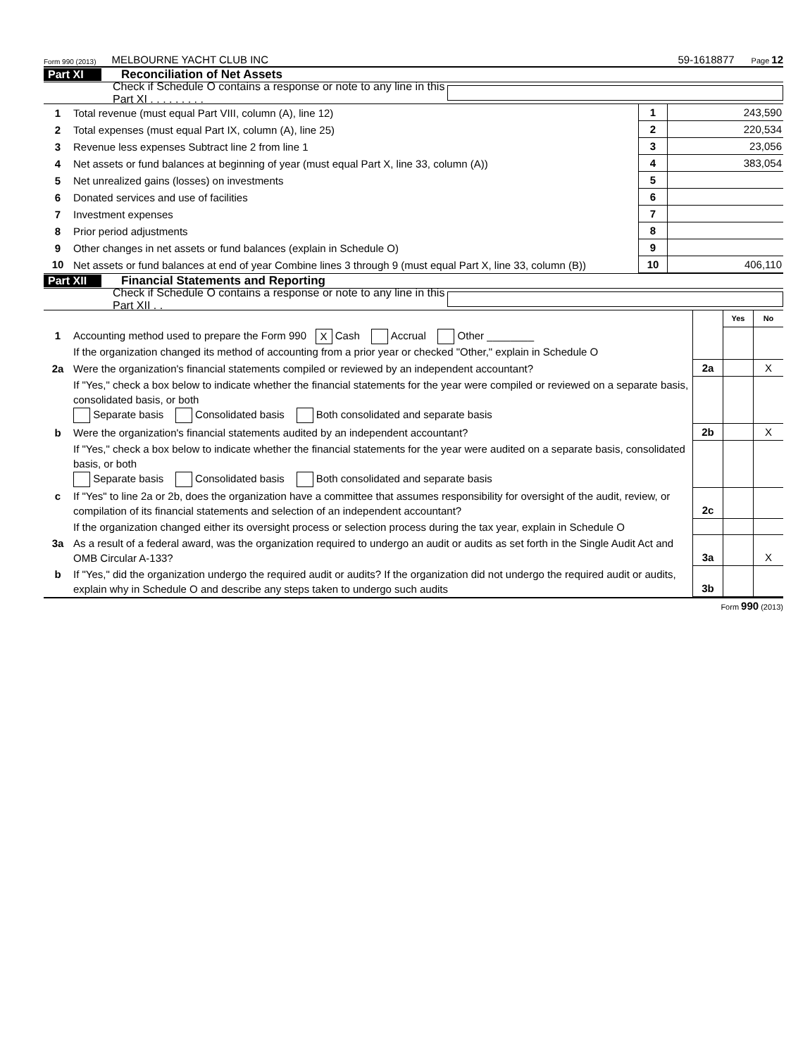Form 990 (2013) MELBOURNE YACHT CLUB INC 59-1618877 Page 12
Part XI Reconciliation of Net Assets
Check if Schedule O contains a response or note to any line in this Part XI . . . . . . . . .
| 1 | Total revenue (must equal Part VIII, column (A), line 12) | 1 | 243,590 |
| 2 | Total expenses (must equal Part IX, column (A), line 25) | 2 | 220,534 |
| 3 | Revenue less expenses Subtract line 2 from line 1 | 3 | 23,056 |
| 4 | Net assets or fund balances at beginning of year (must equal Part X, line 33, column (A)) | 4 | 383,054 |
| 5 | Net unrealized gains (losses) on investments | 5 | |
| 6 | Donated services and use of facilities | 6 | |
| 7 | Investment expenses | 7 | |
| 8 | Prior period adjustments | 8 | |
| 9 | Other changes in net assets or fund balances (explain in Schedule O) | 9 | |
| 10 | Net assets or fund balances at end of year Combine lines 3 through 9 (must equal Part X, line 33, column (B)) | 10 | 406,110 |
Part XII Financial Statements and Reporting
Check if Schedule O contains a response or note to any line in this Part XII . .
| | | | Yes | No |
| 1 | Accounting method used to prepare the Form 990 X Cash Accrual Other ________ If the organization changed its method of accounting from a prior year or checked "Other," explain in Schedule O | | | |
| 2a | Were the organization's financial statements compiled or reviewed by an independent accountant? | 2a | | X |
| | If "Yes," check a box below to indicate whether the financial statements for the year were compiled or reviewed on a separate basis, consolidated basis, or both Separate basis Consolidated basis Both consolidated and separate basis | | | |
| b | Were the organization's financial statements audited by an independent accountant? | 2b | | X |
| | If "Yes," check a box below to indicate whether the financial statements for the year were audited on a separate basis, consolidated basis, or both Separate basis Consolidated basis Both consolidated and separate basis | | | |
| c | If "Yes" to line 2a or 2b, does the organization have a committee that assumes responsibility for oversight of the audit, review, or compilation of its financial statements and selection of an independent accountant? | 2c | | |
| | If the organization changed either its oversight process or selection process during the tax year, explain in Schedule O | | | |
| 3a | As a result of a federal award, was the organization required to undergo an audit or audits as set forth in the Single Audit Act and OMB Circular A-133? | 3a | | X |
| b | If "Yes," did the organization undergo the required audit or audits? If the organization did not undergo the required audit or audits, explain why in Schedule O and describe any steps taken to undergo such audits | 3b | | |
Form 990 (2013)